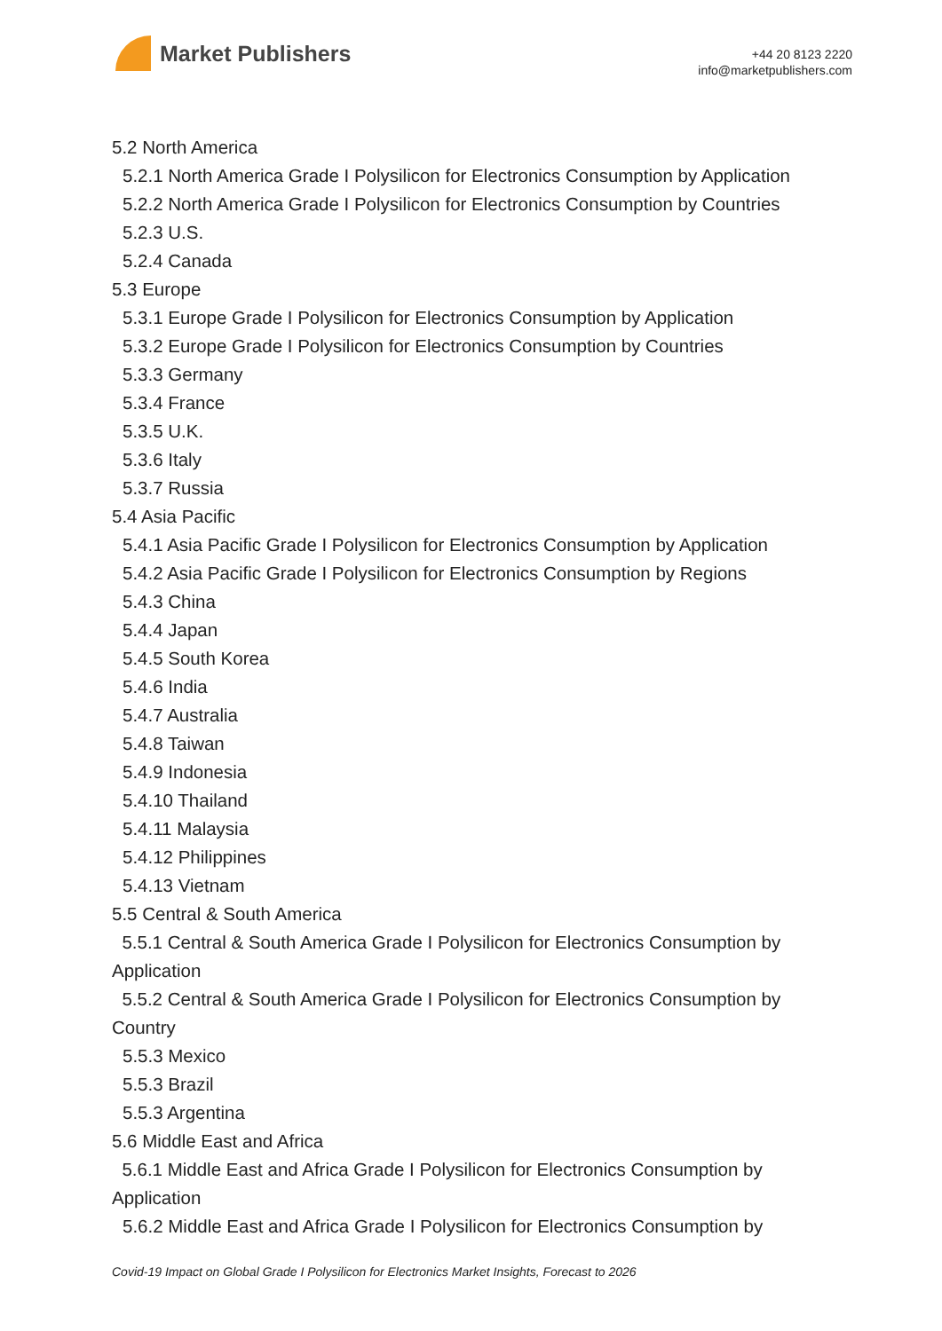Market Publishers
+44 20 8123 2220
info@marketpublishers.com
5.2 North America
5.2.1 North America Grade I Polysilicon for Electronics Consumption by Application
5.2.2 North America Grade I Polysilicon for Electronics Consumption by Countries
5.2.3 U.S.
5.2.4 Canada
5.3 Europe
5.3.1 Europe Grade I Polysilicon for Electronics Consumption by Application
5.3.2 Europe Grade I Polysilicon for Electronics Consumption by Countries
5.3.3 Germany
5.3.4 France
5.3.5 U.K.
5.3.6 Italy
5.3.7 Russia
5.4 Asia Pacific
5.4.1 Asia Pacific Grade I Polysilicon for Electronics Consumption by Application
5.4.2 Asia Pacific Grade I Polysilicon for Electronics Consumption by Regions
5.4.3 China
5.4.4 Japan
5.4.5 South Korea
5.4.6 India
5.4.7 Australia
5.4.8 Taiwan
5.4.9 Indonesia
5.4.10 Thailand
5.4.11 Malaysia
5.4.12 Philippines
5.4.13 Vietnam
5.5 Central & South America
5.5.1 Central & South America Grade I Polysilicon for Electronics Consumption by Application
5.5.2 Central & South America Grade I Polysilicon for Electronics Consumption by Country
5.5.3 Mexico
5.5.3 Brazil
5.5.3 Argentina
5.6 Middle East and Africa
5.6.1 Middle East and Africa Grade I Polysilicon for Electronics Consumption by Application
5.6.2 Middle East and Africa Grade I Polysilicon for Electronics Consumption by
Covid-19 Impact on Global Grade I Polysilicon for Electronics Market Insights, Forecast to 2026